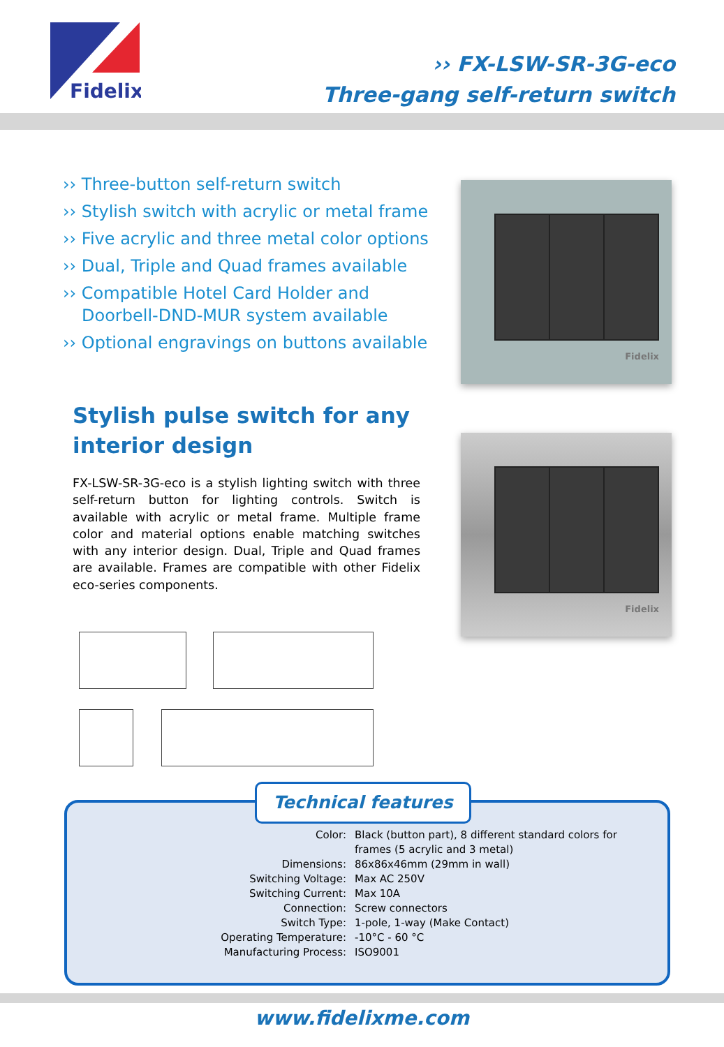Fidelix
›› FX-LSW-SR-3G-eco
Three-gang self-return switch
›› Three-button self-return switch
›› Stylish switch with acrylic or metal frame
›› Five acrylic and three metal color options
›› Dual, Triple and Quad frames available
›› Compatible Hotel Card Holder and Doorbell-DND-MUR system available
›› Optional engravings on buttons available
Fidelix
Stylish pulse switch for any
interior design
FX-LSW-SR-3G-eco is a stylish lighting switch with three self-return button for lighting controls. Switch is available with acrylic or metal frame. Multiple frame color and material options enable matching switches with any interior design. Dual, Triple and Quad frames are available. Frames are compatible with other Fidelix eco-series components.
Fidelix
Technical features
| Color: | Black (button part), 8 different standard colors for frames (5 acrylic and 3 metal) |
| Dimensions: | 86x86x46mm (29mm in wall) |
| Switching Voltage: | Max AC 250V |
| Switching Current: | Max 10A |
| Connection: | Screw connectors |
| Switch Type: | 1-pole, 1-way (Make Contact) |
| Operating Temperature: | -10°C - 60 °C |
| Manufacturing Process: | ISO9001 |
www.fidelixme.com